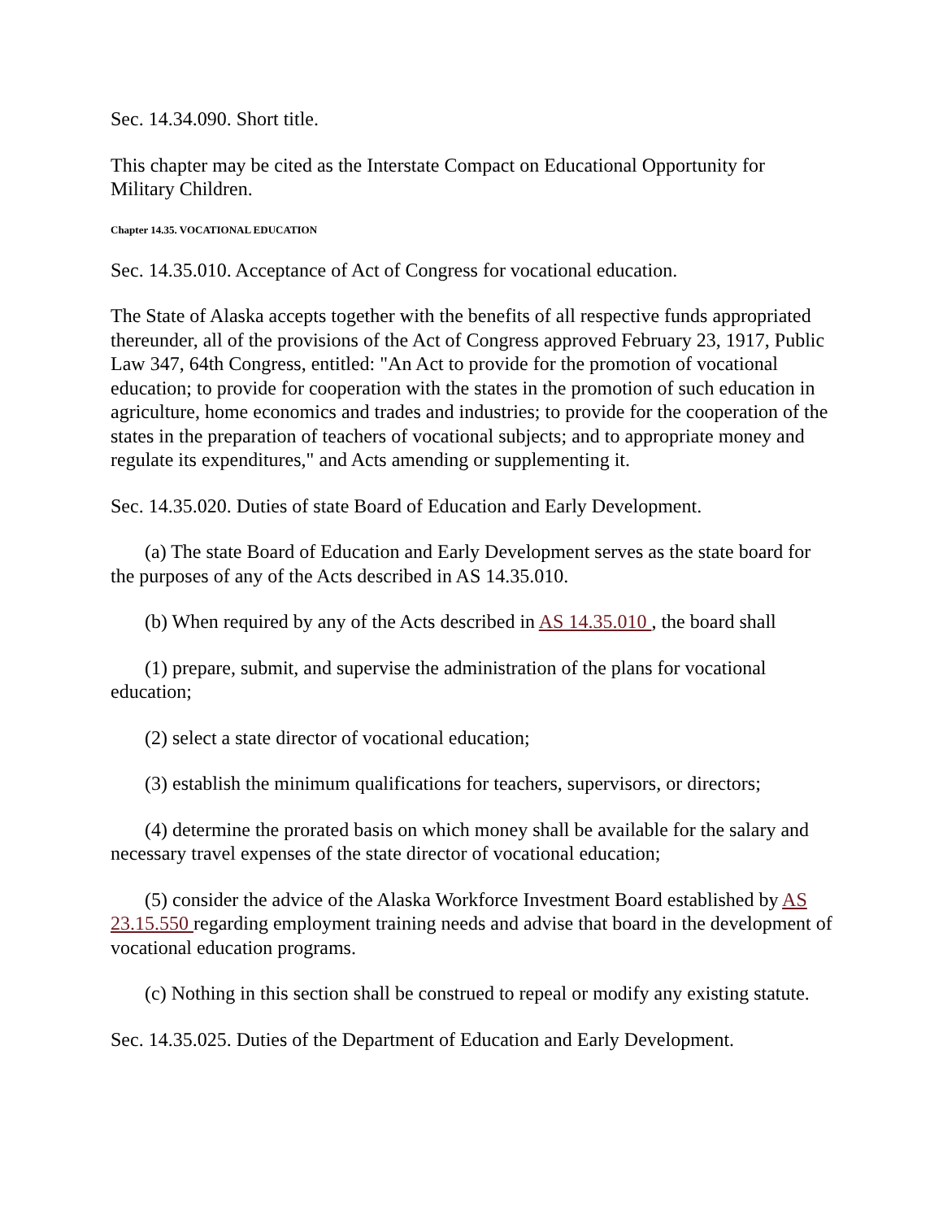Sec. 14.34.090. Short title.
This chapter may be cited as the Interstate Compact on Educational Opportunity for Military Children.
Chapter 14.35. VOCATIONAL EDUCATION
Sec. 14.35.010. Acceptance of Act of Congress for vocational education.
The State of Alaska accepts together with the benefits of all respective funds appropriated thereunder, all of the provisions of the Act of Congress approved February 23, 1917, Public Law 347, 64th Congress, entitled: "An Act to provide for the promotion of vocational education; to provide for cooperation with the states in the promotion of such education in agriculture, home economics and trades and industries; to provide for the cooperation of the states in the preparation of teachers of vocational subjects; and to appropriate money and regulate its expenditures," and Acts amending or supplementing it.
Sec. 14.35.020. Duties of state Board of Education and Early Development.
(a) The state Board of Education and Early Development serves as the state board for the purposes of any of the Acts described in AS 14.35.010.
(b) When required by any of the Acts described in AS 14.35.010 , the board shall
(1) prepare, submit, and supervise the administration of the plans for vocational education;
(2) select a state director of vocational education;
(3) establish the minimum qualifications for teachers, supervisors, or directors;
(4) determine the prorated basis on which money shall be available for the salary and necessary travel expenses of the state director of vocational education;
(5) consider the advice of the Alaska Workforce Investment Board established by AS 23.15.550 regarding employment training needs and advise that board in the development of vocational education programs.
(c) Nothing in this section shall be construed to repeal or modify any existing statute.
Sec. 14.35.025. Duties of the Department of Education and Early Development.